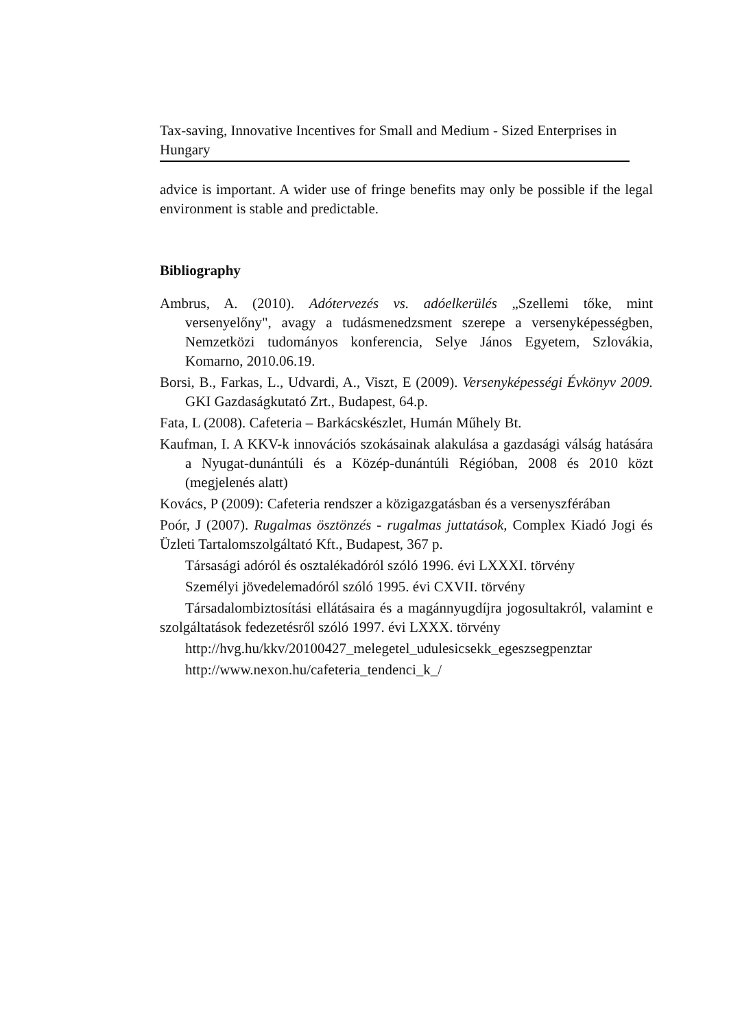Tax-saving, Innovative Incentives for Small and Medium - Sized Enterprises in Hungary
advice is important. A wider use of fringe benefits may only be possible if the legal environment is stable and predictable.
Bibliography
Ambrus, A. (2010). Adótervezés vs. adóelkerülés „Szellemi tőke, mint versenyelőny", avagy a tudásmenedzsment szerepe a versenyképességben, Nemzetközi tudományos konferencia, Selye János Egyetem, Szlovákia, Komarno, 2010.06.19.
Borsi, B., Farkas, L., Udvardi, A., Viszt, E (2009). Versenyképességi Évkönyv 2009. GKI Gazdaságkutató Zrt., Budapest, 64.p.
Fata, L (2008). Cafeteria – Barkácskészlet, Humán Műhely Bt.
Kaufman, I. A KKV-k innovációs szokásainak alakulása a gazdasági válság hatására a Nyugat-dunántúli és a Közép-dunántúli Régióban, 2008 és 2010 közt (megjelenés alatt)
Kovács, P (2009): Cafeteria rendszer a közigazgatásban és a versenyszférában
Poór, J (2007). Rugalmas ösztönzés - rugalmas juttatások, Complex Kiadó Jogi és Üzleti Tartalomszolgáltató Kft., Budapest, 367 p.
Társasági adóról és osztalékadóról szóló 1996. évi LXXXI. törvény
Személyi jövedelemadóról szóló 1995. évi CXVII. törvény
Társadalombiztosítási ellátásaira és a magánnyugdíjra jogosultakról, valamint e szolgáltatások fedezetésről szóló 1997. évi LXXX. törvény
http://hvg.hu/kkv/20100427_melegetel_udulesicsekk_egeszsegpenztar
http://www.nexon.hu/cafeteria_tendenci_k_/